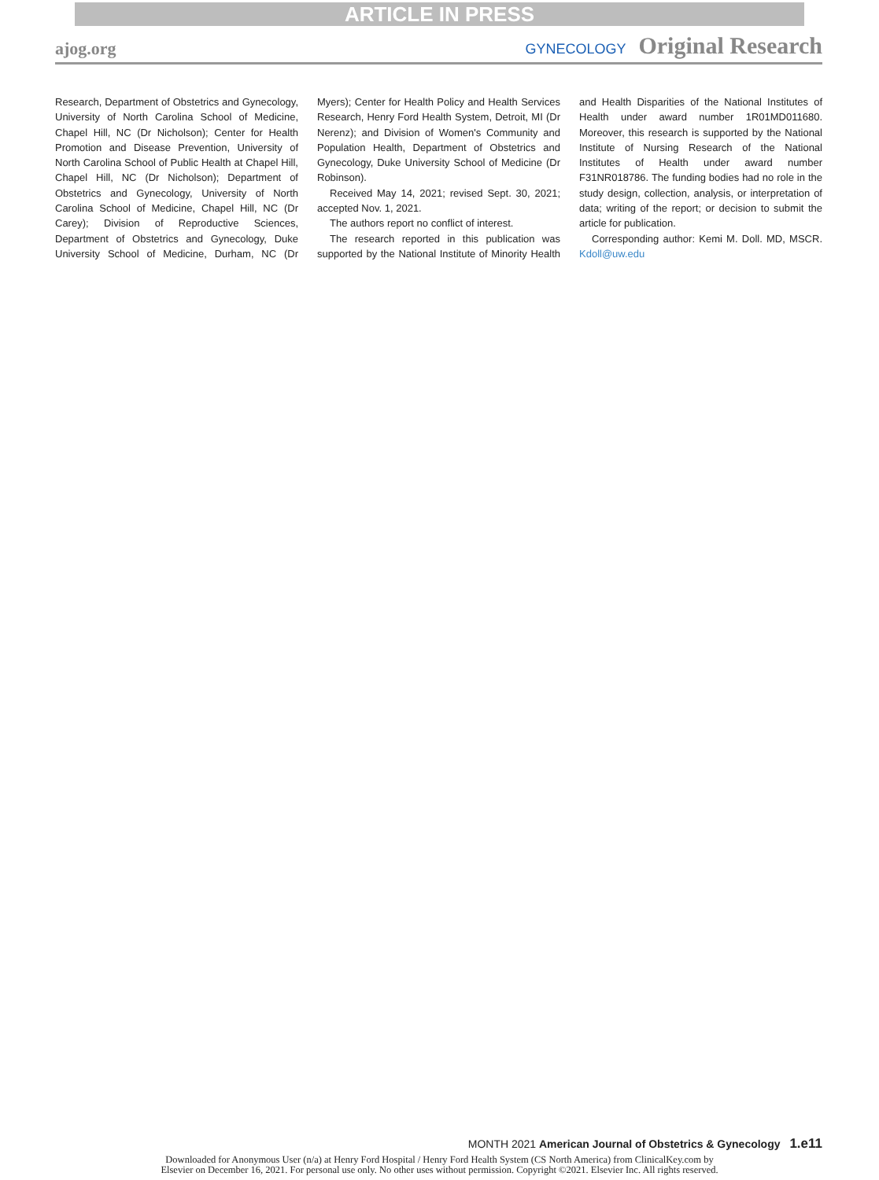ARTICLE IN PRESS
ajog.org GYNECOLOGY Original Research
Research, Department of Obstetrics and Gynecology, University of North Carolina School of Medicine, Chapel Hill, NC (Dr Nicholson); Center for Health Promotion and Disease Prevention, University of North Carolina School of Public Health at Chapel Hill, Chapel Hill, NC (Dr Nicholson); Department of Obstetrics and Gynecology, University of North Carolina School of Medicine, Chapel Hill, NC (Dr Carey); Division of Reproductive Sciences, Department of Obstetrics and Gynecology, Duke University School of Medicine, Durham, NC (Dr Myers); Center for Health Policy and Health Services Research, Henry Ford Health System, Detroit, MI (Dr Nerenz); and Division of Women's Community and Population Health, Department of Obstetrics and Gynecology, Duke University School of Medicine (Dr Robinson).
Received May 14, 2021; revised Sept. 30, 2021; accepted Nov. 1, 2021.
The authors report no conflict of interest.
The research reported in this publication was supported by the National Institute of Minority Health and Health Disparities of the National Institutes of Health under award number 1R01MD011680. Moreover, this research is supported by the National Institute of Nursing Research of the National Institutes of Health under award number F31NR018786. The funding bodies had no role in the study design, collection, analysis, or interpretation of data; writing of the report; or decision to submit the article for publication.
Corresponding author: Kemi M. Doll. MD, MSCR. Kdoll@uw.edu
MONTH 2021 American Journal of Obstetrics & Gynecology 1.e11
Downloaded for Anonymous User (n/a) at Henry Ford Hospital / Henry Ford Health System (CS North America) from ClinicalKey.com by
Elsevier on December 16, 2021. For personal use only. No other uses without permission. Copyright ©2021. Elsevier Inc. All rights reserved.